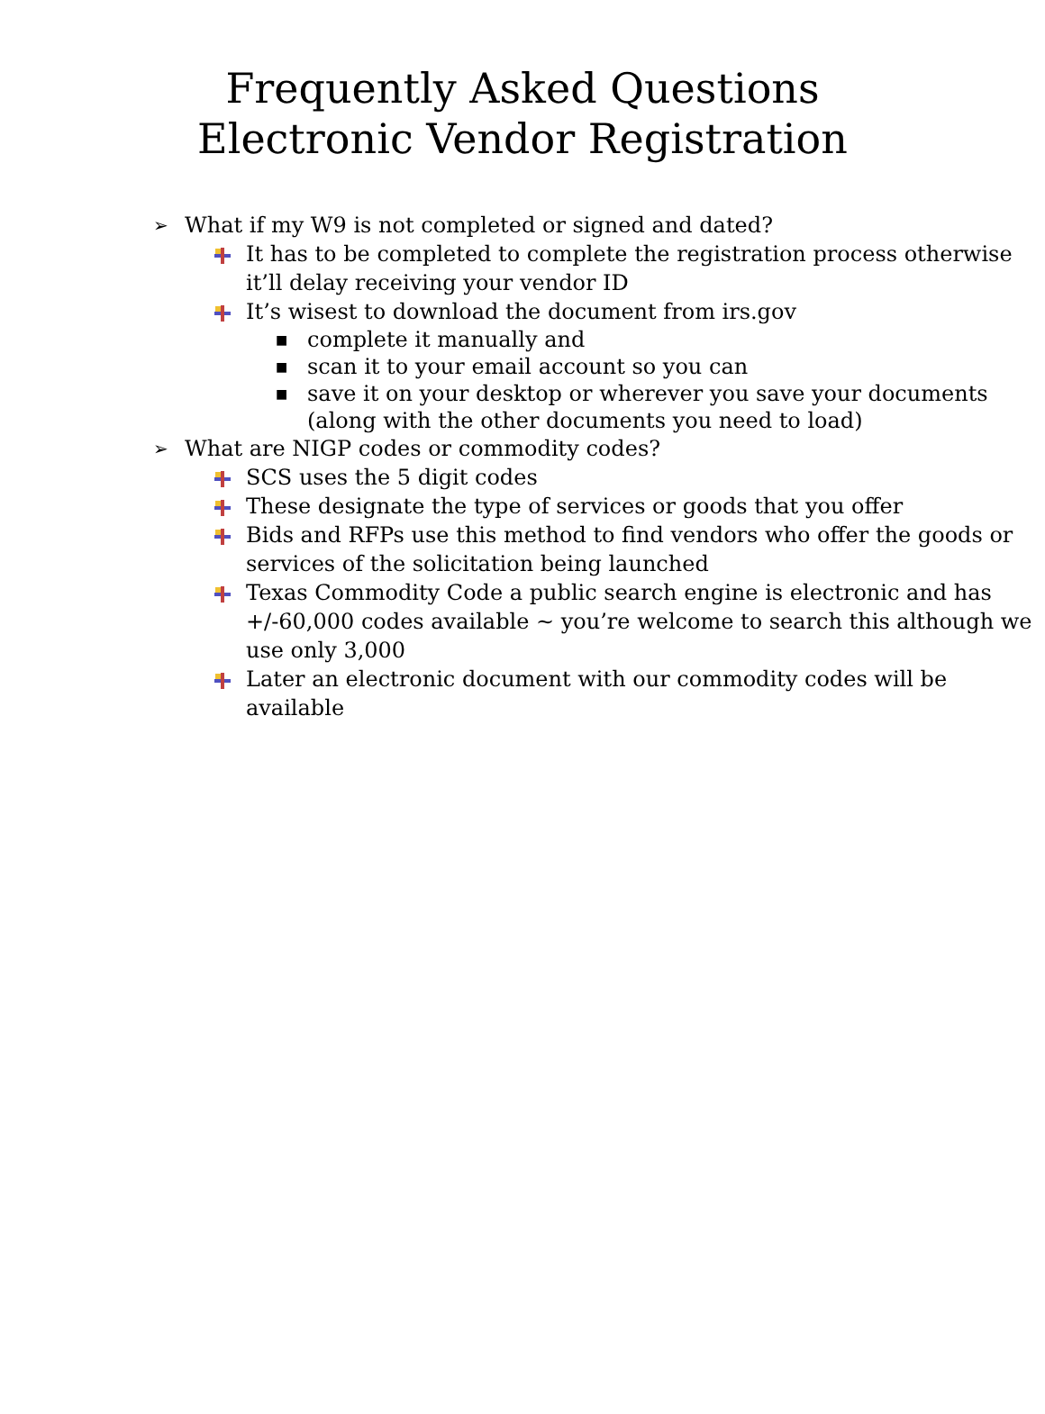Frequently Asked Questions
Electronic Vendor Registration
➢ What if my W9 is not completed or signed and dated?
It has to be completed to complete the registration process otherwise it’ll delay receiving your vendor ID
It’s wisest to download the document from irs.gov
■ complete it manually and
■ scan it to your email account so you can
■ save it on your desktop or wherever you save your documents (along with the other documents you need to load)
➢ What are NIGP codes or commodity codes?
SCS uses the 5 digit codes
These designate the type of services or goods that you offer
Bids and RFPs use this method to find vendors who offer the goods or services of the solicitation being launched
Texas Commodity Code a public search engine is electronic and has +/-60,000 codes available ~ you’re welcome to search this although we use only 3,000
Later an electronic document with our commodity codes will be available